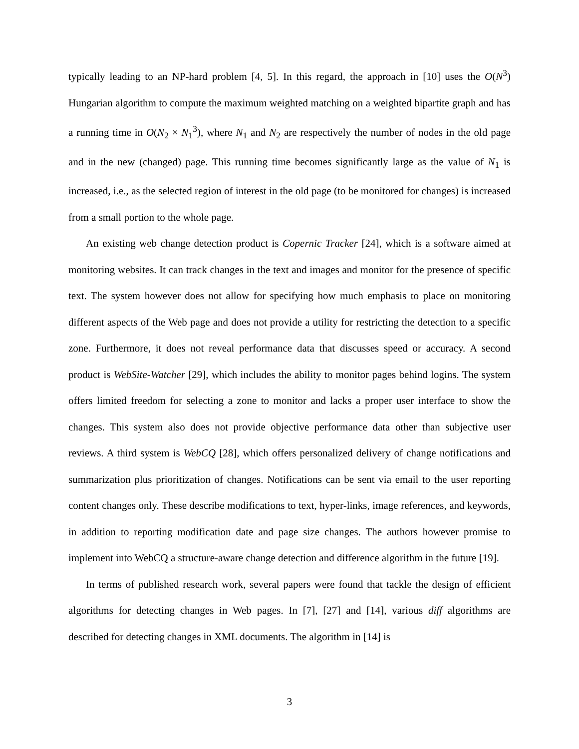typically leading to an NP-hard problem [4, 5]. In this regard, the approach in [10] uses the O(N<sup>3</sup>) Hungarian algorithm to compute the maximum weighted matching on a weighted bipartite graph and has a running time in O(N<sub>2</sub> × N<sub>1</sub><sup>3</sup>), where N<sub>1</sub> and N<sub>2</sub> are respectively the number of nodes in the old page and in the new (changed) page. This running time becomes significantly large as the value of N<sub>1</sub> is increased, i.e., as the selected region of interest in the old page (to be monitored for changes) is increased from a small portion to the whole page.
An existing web change detection product is Copernic Tracker [24], which is a software aimed at monitoring websites. It can track changes in the text and images and monitor for the presence of specific text. The system however does not allow for specifying how much emphasis to place on monitoring different aspects of the Web page and does not provide a utility for restricting the detection to a specific zone. Furthermore, it does not reveal performance data that discusses speed or accuracy. A second product is WebSite-Watcher [29], which includes the ability to monitor pages behind logins. The system offers limited freedom for selecting a zone to monitor and lacks a proper user interface to show the changes. This system also does not provide objective performance data other than subjective user reviews. A third system is WebCQ [28], which offers personalized delivery of change notifications and summarization plus prioritization of changes. Notifications can be sent via email to the user reporting content changes only. These describe modifications to text, hyper-links, image references, and keywords, in addition to reporting modification date and page size changes. The authors however promise to implement into WebCQ a structure-aware change detection and difference algorithm in the future [19].
In terms of published research work, several papers were found that tackle the design of efficient algorithms for detecting changes in Web pages. In [7], [27] and [14], various diff algorithms are described for detecting changes in XML documents. The algorithm in [14] is
3